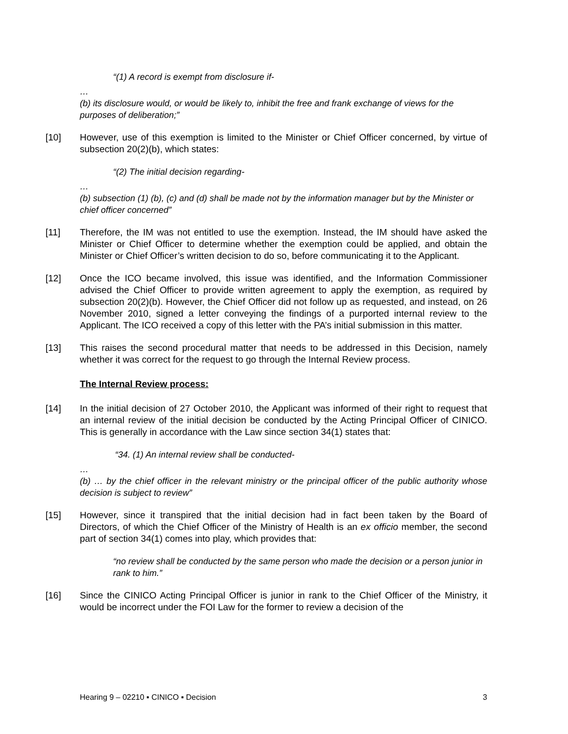“(1) A record is exempt from disclosure if-
…
(b) its disclosure would, or would be likely to, inhibit the free and frank exchange of views for the purposes of deliberation;”
[10] However, use of this exemption is limited to the Minister or Chief Officer concerned, by virtue of subsection 20(2)(b), which states:
“(2) The initial decision regarding-
…
(b) subsection (1) (b), (c) and (d) shall be made not by the information manager but by the Minister or chief officer concerned”
[11] Therefore, the IM was not entitled to use the exemption. Instead, the IM should have asked the Minister or Chief Officer to determine whether the exemption could be applied, and obtain the Minister or Chief Officer’s written decision to do so, before communicating it to the Applicant.
[12] Once the ICO became involved, this issue was identified, and the Information Commissioner advised the Chief Officer to provide written agreement to apply the exemption, as required by subsection 20(2)(b). However, the Chief Officer did not follow up as requested, and instead, on 26 November 2010, signed a letter conveying the findings of a purported internal review to the Applicant. The ICO received a copy of this letter with the PA’s initial submission in this matter.
[13] This raises the second procedural matter that needs to be addressed in this Decision, namely whether it was correct for the request to go through the Internal Review process.
The Internal Review process:
[14] In the initial decision of 27 October 2010, the Applicant was informed of their right to request that an internal review of the initial decision be conducted by the Acting Principal Officer of CINICO. This is generally in accordance with the Law since section 34(1) states that:
“34. (1) An internal review shall be conducted-
…
(b) … by the chief officer in the relevant ministry or the principal officer of the public authority whose decision is subject to review”
[15] However, since it transpired that the initial decision had in fact been taken by the Board of Directors, of which the Chief Officer of the Ministry of Health is an ex officio member, the second part of section 34(1) comes into play, which provides that:
“no review shall be conducted by the same person who made the decision or a person junior in rank to him.”
[16] Since the CINICO Acting Principal Officer is junior in rank to the Chief Officer of the Ministry, it would be incorrect under the FOI Law for the former to review a decision of the
Hearing 9 – 02210 ▪ CINICO ▪ Decision 3